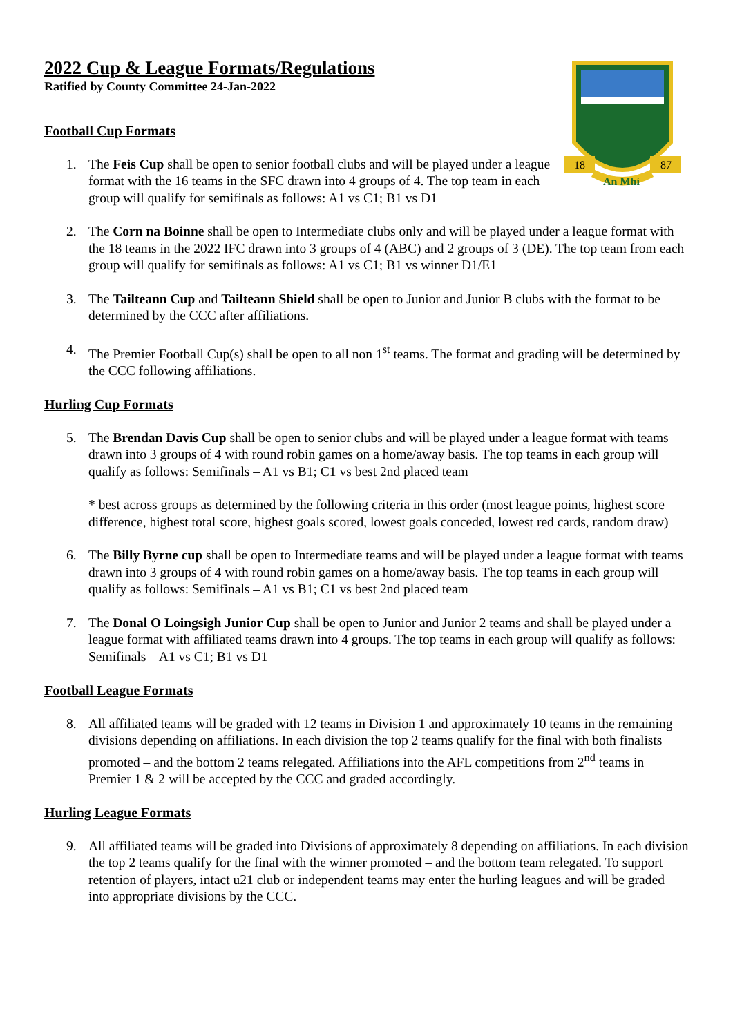18
87
An Mhí
2022 Cup & League Formats/Regulations
Ratified by County Committee 24-Jan-2022
Football Cup Formats
1. The Feis Cup shall be open to senior football clubs and will be played under a league format with the 16 teams in the SFC drawn into 4 groups of 4. The top team in each group will qualify for semifinals as follows: A1 vs C1; B1 vs D1
2. The Corn na Boinne shall be open to Intermediate clubs only and will be played under a league format with the 18 teams in the 2022 IFC drawn into 3 groups of 4 (ABC) and 2 groups of 3 (DE). The top team from each group will qualify for semifinals as follows: A1 vs C1; B1 vs winner D1/E1
3. The Tailteann Cup and Tailteann Shield shall be open to Junior and Junior B clubs with the format to be determined by the CCC after affiliations.
4. The Premier Football Cup(s) shall be open to all non 1<sup>st</sup> teams. The format and grading will be determined by the CCC following affiliations.
Hurling Cup Formats
5. The Brendan Davis Cup shall be open to senior clubs and will be played under a league format with teams drawn into 3 groups of 4 with round robin games on a home/away basis. The top teams in each group will qualify as follows: Semifinals – A1 vs B1; C1 vs best 2nd placed team
* best across groups as determined by the following criteria in this order (most league points, highest score difference, highest total score, highest goals scored, lowest goals conceded, lowest red cards, random draw)
6. The Billy Byrne cup shall be open to Intermediate teams and will be played under a league format with teams drawn into 3 groups of 4 with round robin games on a home/away basis. The top teams in each group will qualify as follows: Semifinals – A1 vs B1; C1 vs best 2nd placed team
7. The Donal O Loingsigh Junior Cup shall be open to Junior and Junior 2 teams and shall be played under a league format with affiliated teams drawn into 4 groups. The top teams in each group will qualify as follows: Semifinals – A1 vs C1; B1 vs D1
Football League Formats
8. All affiliated teams will be graded with 12 teams in Division 1 and approximately 10 teams in the remaining divisions depending on affiliations. In each division the top 2 teams qualify for the final with both finalists promoted – and the bottom 2 teams relegated. Affiliations into the AFL competitions from 2<sup>nd</sup> teams in Premier 1 & 2 will be accepted by the CCC and graded accordingly.
Hurling League Formats
9. All affiliated teams will be graded into Divisions of approximately 8 depending on affiliations. In each division the top 2 teams qualify for the final with the winner promoted – and the bottom team relegated. To support retention of players, intact u21 club or independent teams may enter the hurling leagues and will be graded into appropriate divisions by the CCC.